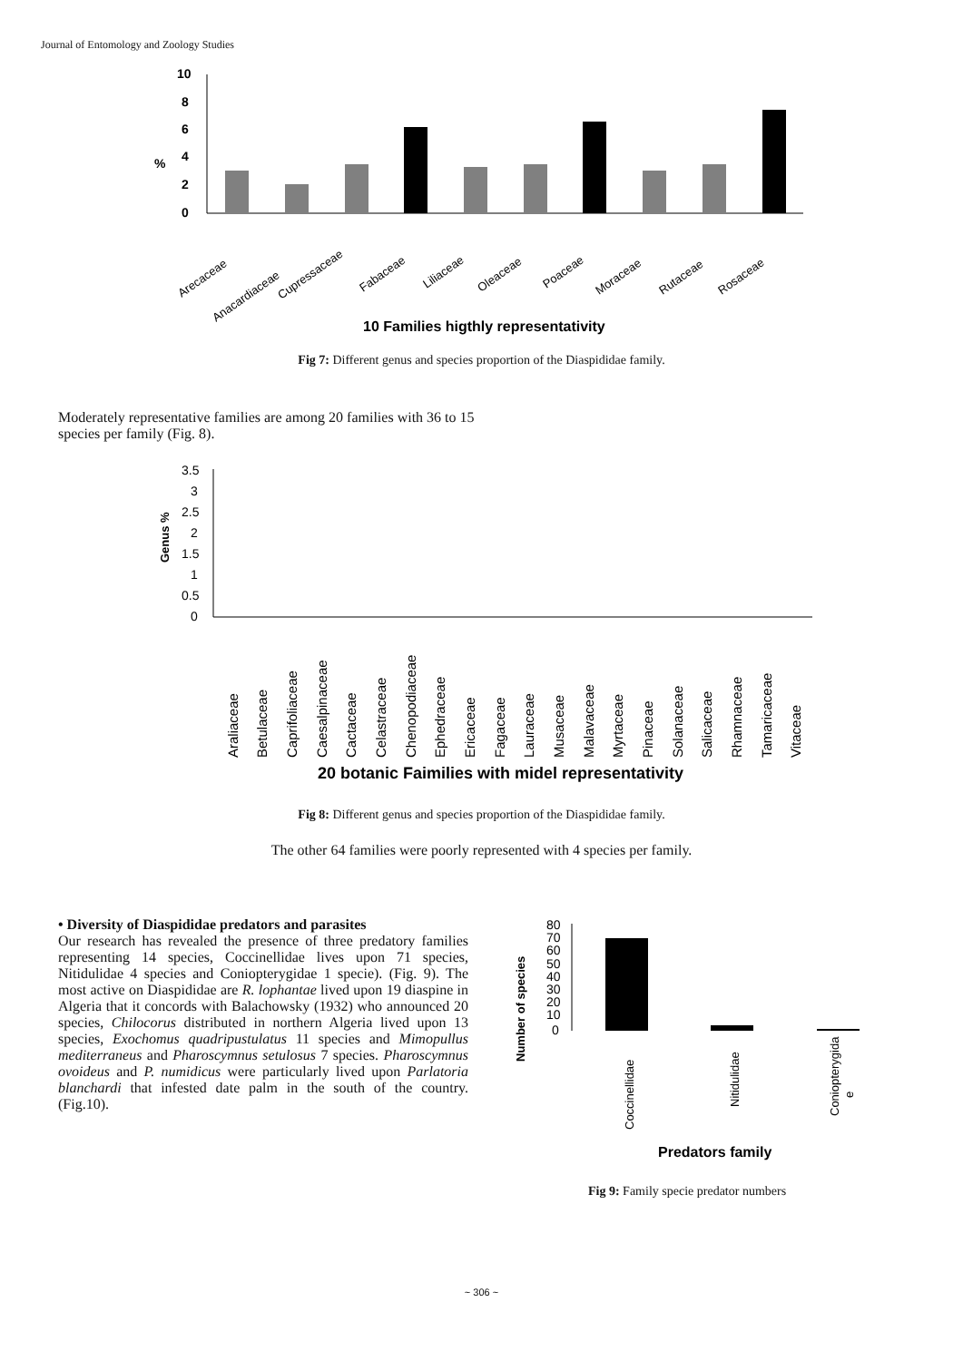Journal of Entomology and Zoology Studies
10
8
6
%
4
2
0
Arecaceae
Anacardiaceae
Cupressaceae
Fabaceae
Liliaceae
Oleaceae
Poaceae
Moraceae
Rutaceae
Rosaceae
10 Families higthly representativity
Fig 7: Different genus and species proportion of the Diaspididae family.
Moderately representative families are among 20 families with 36 to 15 species per family (Fig. 8).
3.5
3
2.5
2
1.5
1
0.5
0
Genus %
Araliaceae
Betulaceae
Caprifoliaceae
Caesalpinaceae
Cactaceae
Celastraceae
Chenopodiaceae
Ephedraceae
Ericaceae
Fagaceae
Lauraceae
Musaceae
Malavaceae
Myrtaceae
Pinaceae
Solanaceae
Salicaceae
Rhamnaceae
Tamaricaceae
Vitaceae
20 botanic Faimilies with midel representativity
Fig 8: Different genus and species proportion of the Diaspididae family.
The other 64 families were poorly represented with 4 species per family.
• Diversity of Diaspididae predators and parasites
Our research has revealed the presence of three predatory families representing 14 species, Coccinellidae lives upon 71 species, Nitidulidae 4 species and Coniopterygidae 1 specie). (Fig. 9). The most active on Diaspididae are R. lophantae lived upon 19 diaspine in Algeria that it concords with Balachowsky (1932) who announced 20 species, Chilocorus distributed in northern Algeria lived upon 13 species, Exochomus quadripustulatus 11 species and Mimopullus mediterraneus and Pharoscymnus setulosus 7 species. Pharoscymnus ovoideus and P. numidicus were particularly lived upon Parlatoria blanchardi that infested date palm in the south of the country. (Fig.10).
Number of species
80
70
60
50
40
30
20
10
0
Coccinellidae
Nitidulidae
Coniopterygida
e
Predators family
Fig 9: Family specie predator numbers
~ 306 ~